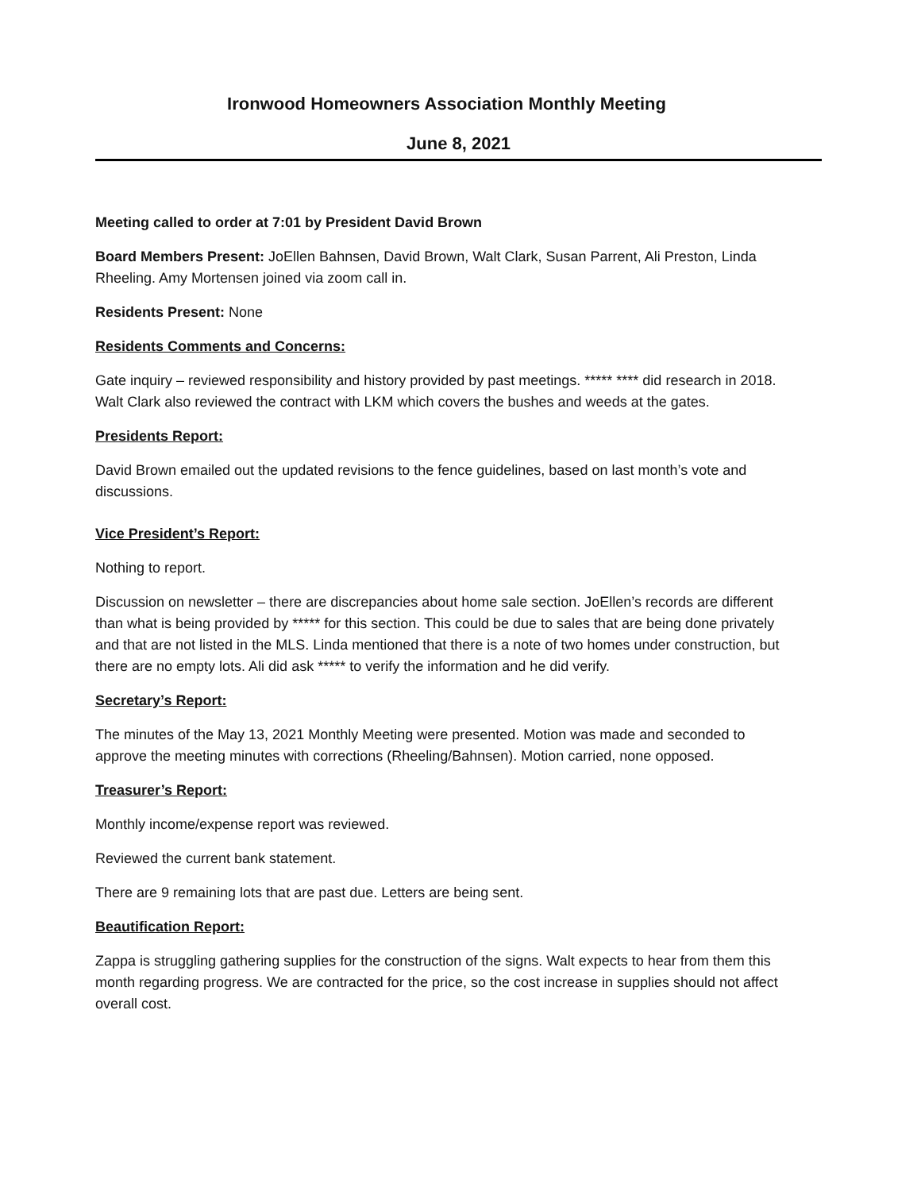Ironwood Homeowners Association Monthly Meeting
June 8, 2021
Meeting called to order at 7:01 by President David Brown
Board Members Present: JoEllen Bahnsen, David Brown, Walt Clark, Susan Parrent, Ali Preston, Linda Rheeling. Amy Mortensen joined via zoom call in.
Residents Present: None
Residents Comments and Concerns:
Gate inquiry – reviewed responsibility and history provided by past meetings. ***** **** did research in 2018. Walt Clark also reviewed the contract with LKM which covers the bushes and weeds at the gates.
Presidents Report:
David Brown emailed out the updated revisions to the fence guidelines, based on last month’s vote and discussions.
Vice President’s Report:
Nothing to report.
Discussion on newsletter – there are discrepancies about home sale section. JoEllen’s records are different than what is being provided by ***** for this section. This could be due to sales that are being done privately and that are not listed in the MLS. Linda mentioned that there is a note of two homes under construction, but there are no empty lots. Ali did ask ***** to verify the information and he did verify.
Secretary’s Report:
The minutes of the May 13, 2021 Monthly Meeting were presented. Motion was made and seconded to approve the meeting minutes with corrections (Rheeling/Bahnsen). Motion carried, none opposed.
Treasurer’s Report:
Monthly income/expense report was reviewed.
Reviewed the current bank statement.
There are 9 remaining lots that are past due. Letters are being sent.
Beautification Report:
Zappa is struggling gathering supplies for the construction of the signs. Walt expects to hear from them this month regarding progress. We are contracted for the price, so the cost increase in supplies should not affect overall cost.